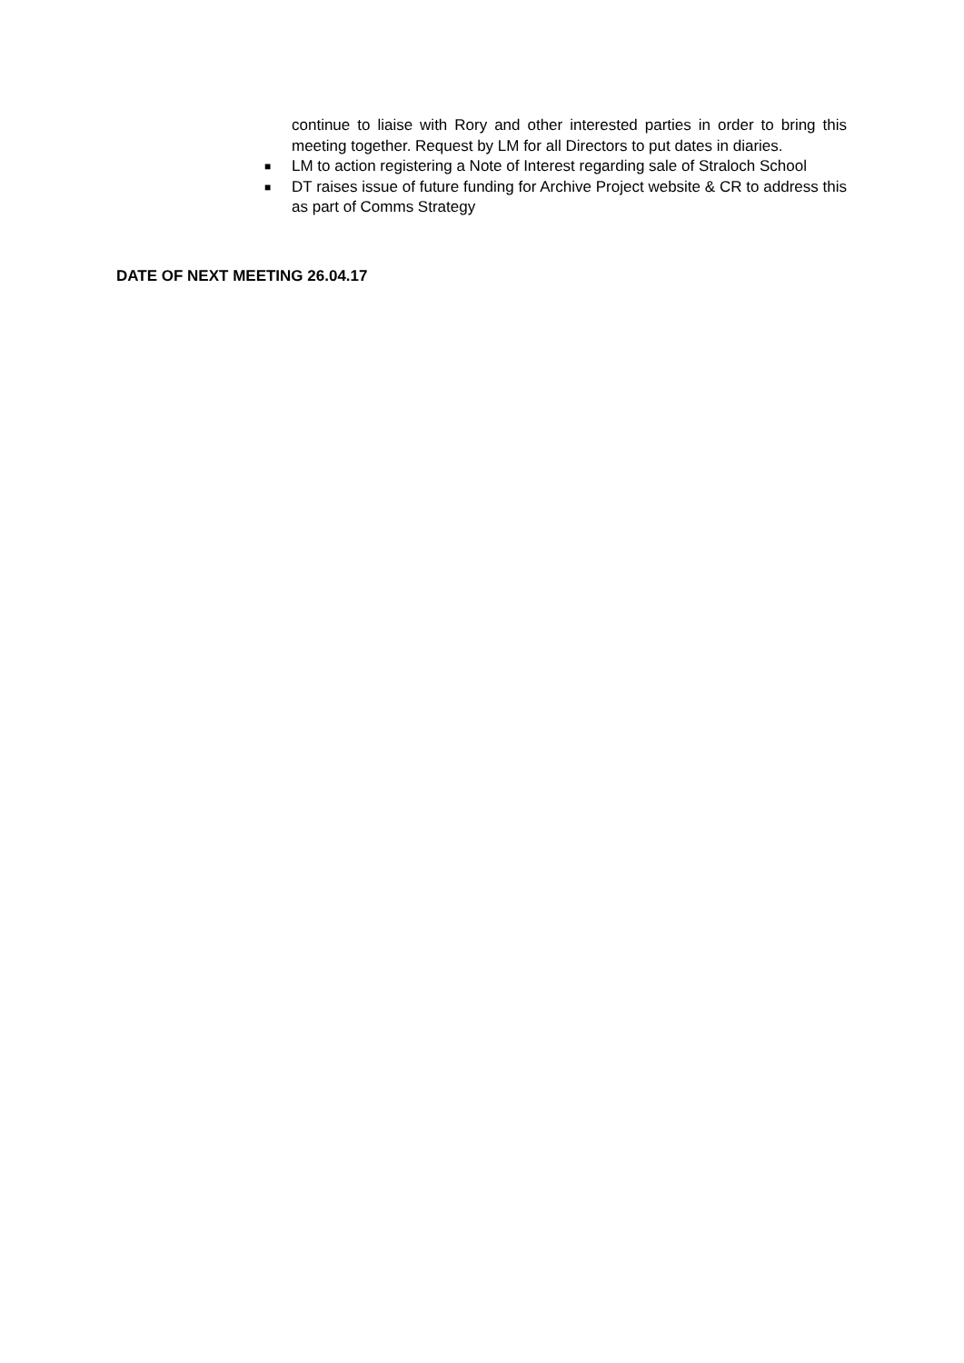continue to liaise with Rory and other interested parties in order to bring this meeting together. Request by LM for all Directors to put dates in diaries.
■
LM to action registering a Note of Interest regarding sale of Straloch School
■
DT raises issue of future funding for Archive Project website & CR to address this as part of Comms Strategy
DATE OF NEXT MEETING 26.04.17